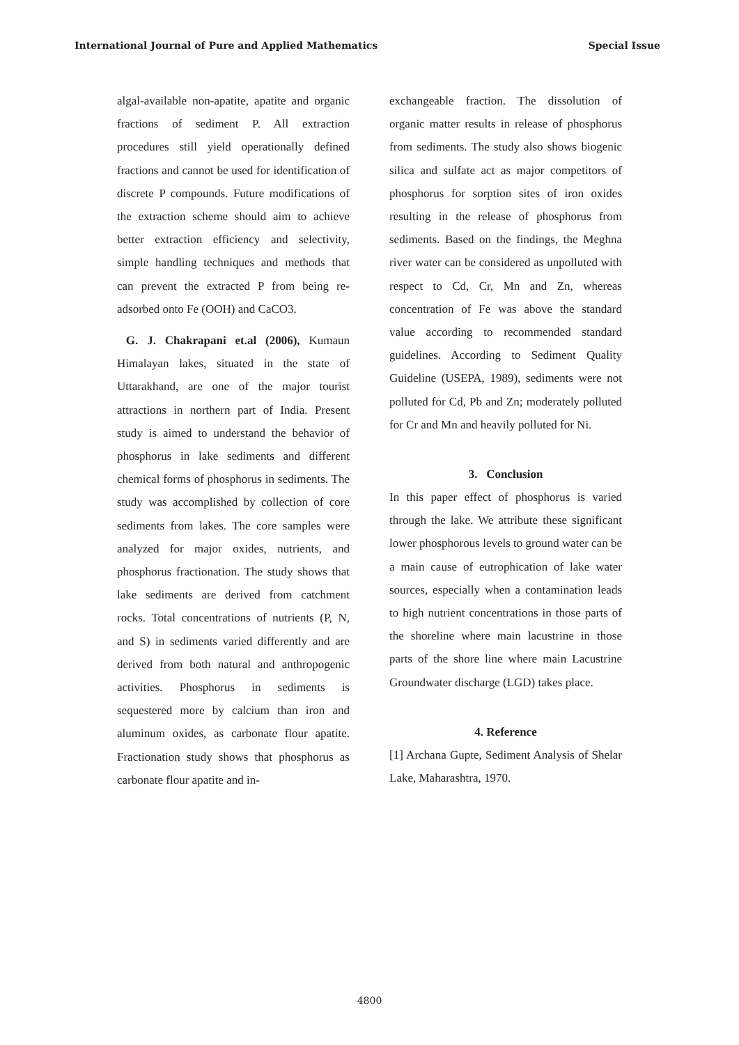International Journal of Pure and Applied Mathematics Special Issue
algal-available non-apatite, apatite and organic fractions of sediment P. All extraction procedures still yield operationally defined fractions and cannot be used for identification of discrete P compounds. Future modifications of the extraction scheme should aim to achieve better extraction efficiency and selectivity, simple handling techniques and methods that can prevent the extracted P from being re-adsorbed onto Fe (OOH) and CaCO3.
G. J. Chakrapani et.al (2006), Kumaun Himalayan lakes, situated in the state of Uttarakhand, are one of the major tourist attractions in northern part of India. Present study is aimed to understand the behavior of phosphorus in lake sediments and different chemical forms of phosphorus in sediments. The study was accomplished by collection of core sediments from lakes. The core samples were analyzed for major oxides, nutrients, and phosphorus fractionation. The study shows that lake sediments are derived from catchment rocks. Total concentrations of nutrients (P, N, and S) in sediments varied differently and are derived from both natural and anthropogenic activities. Phosphorus in sediments is sequestered more by calcium than iron and aluminum oxides, as carbonate flour apatite. Fractionation study shows that phosphorus as carbonate flour apatite and in-
exchangeable fraction. The dissolution of organic matter results in release of phosphorus from sediments. The study also shows biogenic silica and sulfate act as major competitors of phosphorus for sorption sites of iron oxides resulting in the release of phosphorus from sediments. Based on the findings, the Meghna river water can be considered as unpolluted with respect to Cd, Cr, Mn and Zn, whereas concentration of Fe was above the standard value according to recommended standard guidelines. According to Sediment Quality Guideline (USEPA, 1989), sediments were not polluted for Cd, Pb and Zn; moderately polluted for Cr and Mn and heavily polluted for Ni.
3. Conclusion
In this paper effect of phosphorus is varied through the lake. We attribute these significant lower phosphorous levels to ground water can be a main cause of eutrophication of lake water sources, especially when a contamination leads to high nutrient concentrations in those parts of the shoreline where main lacustrine in those parts of the shore line where main Lacustrine Groundwater discharge (LGD) takes place.
4. Reference
[1] Archana Gupte, Sediment Analysis of Shelar Lake, Maharashtra, 1970.
4800